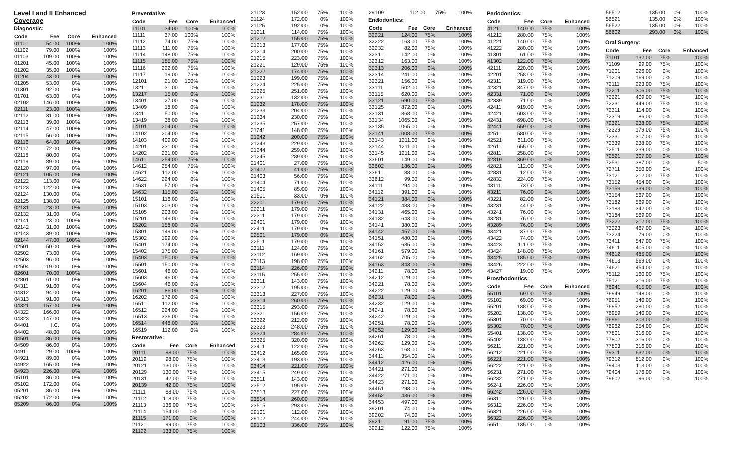Level I and II Enhanced Coverage
Diagnostic:
| Code | Fee | Core | Enhanced |
| --- | --- | --- | --- |
| 01101 | 54.00 | 100% | 100% |
| 01102 | 79.00 | 100% | 100% |
| 01103 | 109.00 | 100% | 100% |
| 01201 | 45.00 | 100% | 100% |
| 01202 | 35.00 | 100% | 100% |
| 01204 | 43.00 | 0% | 100% |
| 01205 | 53.00 | 0% | 100% |
| 01301 | 92.00 | 0% | 100% |
| 01701 | 63.00 | 0% | 100% |
| 02102 | 146.00 | 100% | 100% |
| 02111 | 23.00 | 100% | 100% |
| 02112 | 31.00 | 100% | 100% |
| 02113 | 39.00 | 100% | 100% |
| 02114 | 47.00 | 100% | 100% |
| 02115 | 56.00 | 100% | 100% |
| 02116 | 64.00 | 100% | 100% |
| 02117 | 72.00 | 0% | 100% |
| 02118 | 80.00 | 0% | 100% |
| 02119 | 89.00 | 0% | 100% |
| 02120 | 97.00 | 0% | 100% |
| 02121 | 105.00 | 0% | 100% |
| 02122 | 113.00 | 0% | 100% |
| 02123 | 122.00 | 0% | 100% |
| 02124 | 130.00 | 0% | 100% |
| 02125 | 138.00 | 0% | 100% |
| 02131 | 23.00 | 0% | 100% |
| 02132 | 31.00 | 0% | 100% |
| 02141 | 23.00 | 100% | 100% |
| 02142 | 31.00 | 100% | 100% |
| 02143 | 39.00 | 100% | 100% |
| 02144 | 47.00 | 100% | 100% |
| 02501 | 50.00 | 0% | 100% |
| 02502 | 73.00 | 0% | 100% |
| 02503 | 96.00 | 0% | 100% |
| 02504 | 119.00 | 0% | 100% |
| 02601 | 70.00 | 100% | 100% |
| 02801 | 61.00 | 0% | 100% |
| 04311 | 91.00 | 0% | 100% |
| 04312 | 94.00 | 0% | 100% |
| 04313 | 91.00 | 0% | 100% |
| 04321 | 157.00 | 0% | 100% |
| 04322 | 166.00 | 0% | 100% |
| 04323 | 147.00 | 0% | 100% |
| 04401 | I.C. | 0% | 100% |
| 04402 | 48.00 | 0% | 100% |
| 04501 | 86.00 | 0% | 100% |
| 04509 | 86.00 | 0% | 100% |
| 04911 | 29.00 | 100% | 100% |
| 04921 | 89.00 | 0% | 100% |
| 04922 | 165.00 | 0% | 100% |
| 04923 | 226.00 | 0% | 100% |
| 05101 | 86.00 | 0% | 100% |
| 05102 | 172.00 | 0% | 100% |
| 05201 | 86.00 | 0% | 100% |
| 05202 | 172.00 | 0% | 100% |
| 05209 | 86.00 | 0% | 100% |
Preventative:
| Code | Fee | Core | Enhanced |
| --- | --- | --- | --- |
| 11101 | 34.00 | 100% | 100% |
| 11111 | 37.00 | 100% | 100% |
| 11112 | 74.00 | 75% | 100% |
| 11113 | 111.00 | 75% | 100% |
| 11114 | 148.00 | 75% | 100% |
| 11115 | 185.00 | 75% | 100% |
| 11116 | 222.00 | 75% | 100% |
| 11117 | 19.00 | 75% | 100% |
| 12101 | 21.00 | 100% | 100% |
| 13211 | 31.00 | 0% | 100% |
| 13217 | 15.00 | 0% | 100% |
| 13401 | 27.00 | 0% | 100% |
| 13409 | 18.00 | 0% | 100% |
| 13411 | 50.00 | 0% | 100% |
| 13419 | 38.00 | 0% | 100% |
| 14101 | 204.00 | 0% | 100% |
| 14102 | 204.00 | 0% | 100% |
| 14103 | 409.00 | 0% | 100% |
| 14201 | 231.00 | 0% | 100% |
| 14202 | 231.00 | 0% | 100% |
| 14611 | 254.00 | 75% | 100% |
| 14612 | 254.00 | 75% | 100% |
| 14621 | 112.00 | 0% | 100% |
| 14622 | 224.00 | 0% | 100% |
| 14631 | 57.00 | 0% | 100% |
| 14632 | 115.00 | 0% | 100% |
| 15101 | 116.00 | 0% | 100% |
| 15103 | 203.00 | 0% | 100% |
| 15105 | 203.00 | 0% | 100% |
| 15201 | 149.00 | 0% | 100% |
| 15202 | 158.00 | 0% | 100% |
| 15301 | 149.00 | 0% | 100% |
| 15302 | 199.00 | 0% | 100% |
| 15401 | 174.00 | 0% | 100% |
| 15402 | 175.00 | 0% | 100% |
| 15403 | 150.00 | 0% | 100% |
| 15501 | 150.00 | 0% | 100% |
| 15601 | 46.00 | 0% | 100% |
| 15603 | 46.00 | 0% | 100% |
| 15604 | 46.00 | 0% | 100% |
| 16201 | 86.00 | 0% | 100% |
| 16202 | 172.00 | 0% | 100% |
| 16511 | 112.00 | 0% | 100% |
| 16512 | 224.00 | 0% | 100% |
| 16513 | 336.00 | 0% | 100% |
| 16514 | 448.00 | 0% | 100% |
| 16519 | 112.00 | 0% | 100% |
Restorative:
| Code | Fee | Core | Enhanced |
| --- | --- | --- | --- |
| 20111 | 98.00 | 75% | 100% |
| 20119 | 98.00 | 75% | 100% |
| 20121 | 130.00 | 75% | 100% |
| 20129 | 130.00 | 75% | 100% |
| 20131 | 42.00 | 75% | 100% |
| 20139 | 42.00 | 75% | 100% |
| 21111 | 88.00 | 75% | 100% |
| 21112 | 118.00 | 75% | 100% |
| 21113 | 136.00 | 75% | 100% |
| 21114 | 154.00 | 0% | 100% |
| 21115 | 171.00 | 0% | 100% |
| 21121 | 99.00 | 75% | 100% |
| 21122 | 133.00 | 75% | 100% |
| 21123 | 152.00 | 75% | 100% |
| 21124 | 172.00 | 0% | 100% |
| 21125 | 192.00 | 0% | 100% |
| 21211 | 114.00 | 75% | 100% |
| 21212 | 155.00 | 75% | 100% |
| 21213 | 177.00 | 75% | 100% |
| 21214 | 200.00 | 75% | 100% |
| 21215 | 223.00 | 75% | 100% |
| 21221 | 129.00 | 75% | 100% |
| 21222 | 174.00 | 75% | 100% |
| 21223 | 199.00 | 75% | 100% |
| 21224 | 225.00 | 75% | 100% |
| 21225 | 251.00 | 75% | 100% |
| 21231 | 132.00 | 75% | 100% |
| 21232 | 178.00 | 75% | 100% |
| 21233 | 204.00 | 75% | 100% |
| 21234 | 230.00 | 75% | 100% |
| 21235 | 257.00 | 75% | 100% |
| 21241 | 148.00 | 75% | 100% |
| 21242 | 200.00 | 75% | 100% |
| 21243 | 229.00 | 75% | 100% |
| 21244 | 259.00 | 75% | 100% |
| 21245 | 289.00 | 75% | 100% |
| 21401 | 27.00 | 75% | 100% |
| 21402 | 41.00 | 75% | 100% |
| 21403 | 56.00 | 75% | 100% |
| 21404 | 71.00 | 75% | 100% |
| 21405 | 85.00 | 75% | 100% |
| 21501 | 33.00 | 0% | 100% |
| 22201 | 179.00 | 75% | 100% |
| 22211 | 179.00 | 75% | 100% |
| 22311 | 179.00 | 75% | 100% |
| 22401 | 179.00 | 0% | 100% |
| 22411 | 179.00 | 0% | 100% |
| 22501 | 179.00 | 0% | 100% |
| 22511 | 179.00 | 0% | 100% |
| 23111 | 124.00 | 75% | 100% |
| 23112 | 169.00 | 75% | 100% |
| 23113 | 198.00 | 75% | 100% |
| 23114 | 226.00 | 75% | 100% |
| 23115 | 255.00 | 75% | 100% |
| 23311 | 143.00 | 75% | 100% |
| 23312 | 195.00 | 75% | 100% |
| 23313 | 227.00 | 75% | 100% |
| 23314 | 260.00 | 75% | 100% |
| 23315 | 293.00 | 75% | 100% |
| 23321 | 156.00 | 75% | 100% |
| 23322 | 212.00 | 75% | 100% |
| 23323 | 248.00 | 75% | 100% |
| 23324 | 284.00 | 75% | 100% |
| 23325 | 320.00 | 75% | 100% |
| 23411 | 122.00 | 75% | 100% |
| 23412 | 165.00 | 75% | 100% |
| 23413 | 193.00 | 75% | 100% |
| 23414 | 221.00 | 75% | 100% |
| 23415 | 249.00 | 75% | 100% |
| 23511 | 143.00 | 75% | 100% |
| 23512 | 195.00 | 75% | 100% |
| 23513 | 227.00 | 75% | 100% |
| 23514 | 260.00 | 75% | 100% |
| 23515 | 293.00 | 75% | 100% |
| 29101 | 112.00 | 75% | 100% |
| 29102 | 244.00 | 75% | 100% |
| 29103 | 336.00 | 75% | 100% |
| 29109 | 112.00 | 75% | 100% |
Endodontics:
| Code | Fee | Core | Enhanced |
| --- | --- | --- | --- |
| 32221 | 124.00 | 75% | 100% |
| 32222 | 163.00 | 75% | 100% |
| 32232 | 82.00 | 75% | 100% |
| 32311 | 142.00 | 0% | 100% |
| 32312 | 163.00 | 0% | 100% |
| 32313 | 206.00 | 0% | 100% |
| 32314 | 241.00 | 0% | 100% |
| 32321 | 156.00 | 0% | 100% |
| 33111 | 502.00 | 75% | 100% |
| 33115 | 620.00 | 0% | 100% |
| 33121 | 690.00 | 75% | 100% |
| 33125 | 872.00 | 0% | 100% |
| 33131 | 868.00 | 75% | 100% |
| 33134 | 1065.00 | 0% | 100% |
| 33135 | 1065.00 | 0% | 100% |
| 33141 | 1008.00 | 75% | 100% |
| 33143 | 1211.00 | 0% | 100% |
| 33144 | 1211.00 | 0% | 100% |
| 33145 | 1211.00 | 0% | 100% |
| 33601 | 149.00 | 0% | 100% |
| 33602 | 186.00 | 0% | 100% |
| 33611 | 88.00 | 0% | 100% |
| 33612 | 99.00 | 0% | 100% |
| 34111 | 294.00 | 0% | 100% |
| 34112 | 391.00 | 0% | 100% |
| 34121 | 384.00 | 0% | 100% |
| 34122 | 483.00 | 0% | 100% |
| 34131 | 465.00 | 0% | 100% |
| 34132 | 643.00 | 0% | 100% |
| 34141 | 380.00 | 0% | 100% |
| 34142 | 457.00 | 0% | 100% |
| 34151 | 480.00 | 0% | 100% |
| 34152 | 635.00 | 0% | 100% |
| 34161 | 579.00 | 0% | 100% |
| 34162 | 705.00 | 0% | 100% |
| 34163 | 843.00 | 0% | 100% |
| 34211 | 78.00 | 0% | 100% |
| 34212 | 129.00 | 0% | 100% |
| 34221 | 78.00 | 0% | 100% |
| 34222 | 129.00 | 0% | 100% |
| 34231 | 78.00 | 0% | 100% |
| 34232 | 129.00 | 0% | 100% |
| 34241 | 78.00 | 0% | 100% |
| 34242 | 129.00 | 0% | 100% |
| 34251 | 78.00 | 0% | 100% |
| 34252 | 129.00 | 0% | 100% |
| 34261 | 78.00 | 0% | 100% |
| 34262 | 129.00 | 0% | 100% |
| 34263 | 168.00 | 0% | 100% |
| 34411 | 354.00 | 0% | 100% |
| 34412 | 426.00 | 0% | 100% |
| 34421 | 271.00 | 0% | 100% |
| 34422 | 271.00 | 0% | 100% |
| 34423 | 271.00 | 0% | 100% |
| 34451 | 298.00 | 0% | 100% |
| 34452 | 436.00 | 0% | 100% |
| 34453 | 497.00 | 0% | 100% |
| 39201 | 74.00 | 0% | 100% |
| 39202 | 74.00 | 0% | 100% |
| 39211 | 91.00 | 75% | 100% |
| 39212 | 122.00 | 75% | 100% |
Periodontics:
| Code | Fee | Core | Enhanced |
| --- | --- | --- | --- |
| 41211 | 140.00 | 75% | 100% |
| 41212 | 280.00 | 75% | 100% |
| 41221 | 140.00 | 75% | 100% |
| 41222 | 280.00 | 75% | 100% |
| 41301 | 61.00 | 75% | 100% |
| 41302 | 122.00 | 75% | 100% |
| 42111 | 220.00 | 75% | 100% |
| 42201 | 258.00 | 75% | 100% |
| 42311 | 319.00 | 75% | 100% |
| 42321 | 347.00 | 75% | 100% |
| 42331 | 71.00 | 0% | 100% |
| 42339 | 71.00 | 0% | 100% |
| 42411 | 919.00 | 75% | 100% |
| 42421 | 603.00 | 75% | 100% |
| 42431 | 698.00 | 75% | 100% |
| 42441 | 559.00 | 0% | 100% |
| 42511 | 580.00 | 75% | 100% |
| 42521 | 611.00 | 75% | 100% |
| 42611 | 655.00 | 0% | 100% |
| 42811 | 258.00 | 0% | 100% |
| 42819 | 369.00 | 0% | 100% |
| 42821 | 112.00 | 75% | 100% |
| 42831 | 112.00 | 75% | 100% |
| 42832 | 224.00 | 75% | 100% |
| 43111 | 73.00 | 0% | 100% |
| 43211 | 76.00 | 0% | 100% |
| 43221 | 82.00 | 0% | 100% |
| 43231 | 44.00 | 0% | 100% |
| 43241 | 76.00 | 0% | 100% |
| 43281 | 76.00 | 0% | 100% |
| 43289 | 76.00 | 0% | 100% |
| 43421 | 37.00 | 75% | 100% |
| 43422 | 74.00 | 75% | 100% |
| 43423 | 111.00 | 75% | 100% |
| 43424 | 148.00 | 75% | 100% |
| 43425 | 185.00 | 75% | 100% |
| 43426 | 222.00 | 75% | 100% |
| 43427 | 19.00 | 75% | 100% |
Prosthodontics:
| Code | Fee | Core | Enhanced |
| --- | --- | --- | --- |
| 55101 | 69.00 | 75% | 100% |
| 55102 | 69.00 | 75% | 100% |
| 55201 | 138.00 | 75% | 100% |
| 55202 | 138.00 | 75% | 100% |
| 55301 | 70.00 | 75% | 100% |
| 55302 | 70.00 | 75% | 100% |
| 55401 | 138.00 | 75% | 100% |
| 55402 | 138.00 | 75% | 100% |
| 56211 | 221.00 | 75% | 100% |
| 56212 | 221.00 | 75% | 100% |
| 56221 | 221.00 | 75% | 100% |
| 56222 | 221.00 | 75% | 100% |
| 56231 | 271.00 | 75% | 100% |
| 56232 | 271.00 | 75% | 100% |
| 56241 | 226.00 | 75% | 100% |
| 56242 | 226.00 | 75% | 100% |
| 56311 | 226.00 | 75% | 100% |
| 56312 | 226.00 | 75% | 100% |
| 56321 | 226.00 | 75% | 100% |
| 56322 | 226.00 | 75% | 100% |
| 56511 | 135.00 | 0% | 100% |
| 56512 | 135.00 | 0% | 100% |
| 56521 | 135.00 | 0% | 100% |
| 56522 | 135.00 | 0% | 100% |
| 56602 | 293.00 | 0% | 100% |
Oral Surgery:
| Code | Fee | Core | Enhanced |
| --- | --- | --- | --- |
| 71101 | 132.00 | 75% | 100% |
| 71109 | 99.00 | 75% | 100% |
| 71201 | 226.00 | 0% | 100% |
| 71209 | 169.00 | 0% | 100% |
| 72111 | 223.00 | 75% | 100% |
| 72211 | 306.00 | 75% | 100% |
| 72221 | 409.00 | 75% | 100% |
| 72231 | 449.00 | 75% | 100% |
| 72311 | 114.00 | 0% | 100% |
| 72319 | 86.00 | 0% | 100% |
| 72321 | 238.00 | 75% | 100% |
| 72329 | 179.00 | 75% | 100% |
| 72331 | 317.00 | 75% | 100% |
| 72339 | 238.00 | 75% | 100% |
| 72511 | 239.00 | 0% | 100% |
| 72521 | 307.00 | 0% | 100% |
| 72531 | 387.00 | 0% | 50% |
| 72711 | 350.00 | 0% | 100% |
| 73121 | 212.00 | 75% | 100% |
| 73152 | 454.00 | 0% | 100% |
| 73153 | 339.00 | 0% | 100% |
| 73154 | 567.00 | 0% | 100% |
| 73182 | 569.00 | 0% | 100% |
| 73183 | 342.00 | 0% | 100% |
| 73184 | 569.00 | 0% | 100% |
| 73222 | 212.00 | 75% | 100% |
| 73223 | 467.00 | 0% | 100% |
| 73224 | 79.00 | 0% | 100% |
| 73411 | 547.00 | 75% | 100% |
| 74611 | 405.00 | 0% | 100% |
| 74612 | 485.00 | 0% | 100% |
| 74613 | 569.00 | 0% | 100% |
| 74621 | 454.00 | 0% | 100% |
| 75112 | 160.00 | 75% | 100% |
| 75121 | 216.00 | 75% | 100% |
| 76941 | 415.00 | 0% | 100% |
| 76949 | 148.00 | 0% | 100% |
| 76951 | 140.00 | 0% | 100% |
| 76952 | 280.00 | 0% | 100% |
| 76959 | 140.00 | 0% | 100% |
| 76961 | 203.00 | 0% | 100% |
| 76962 | 254.00 | 0% | 100% |
| 77801 | 316.00 | 0% | 100% |
| 77802 | 316.00 | 0% | 100% |
| 77803 | 316.00 | 0% | 100% |
| 79311 | 632.00 | 0% | 100% |
| 79312 | 812.00 | 0% | 100% |
| 79403 | 113.00 | 0% | 100% |
| 79404 | 176.00 | 0% | 100% |
| 79602 | 96.00 | 0% | 100% |